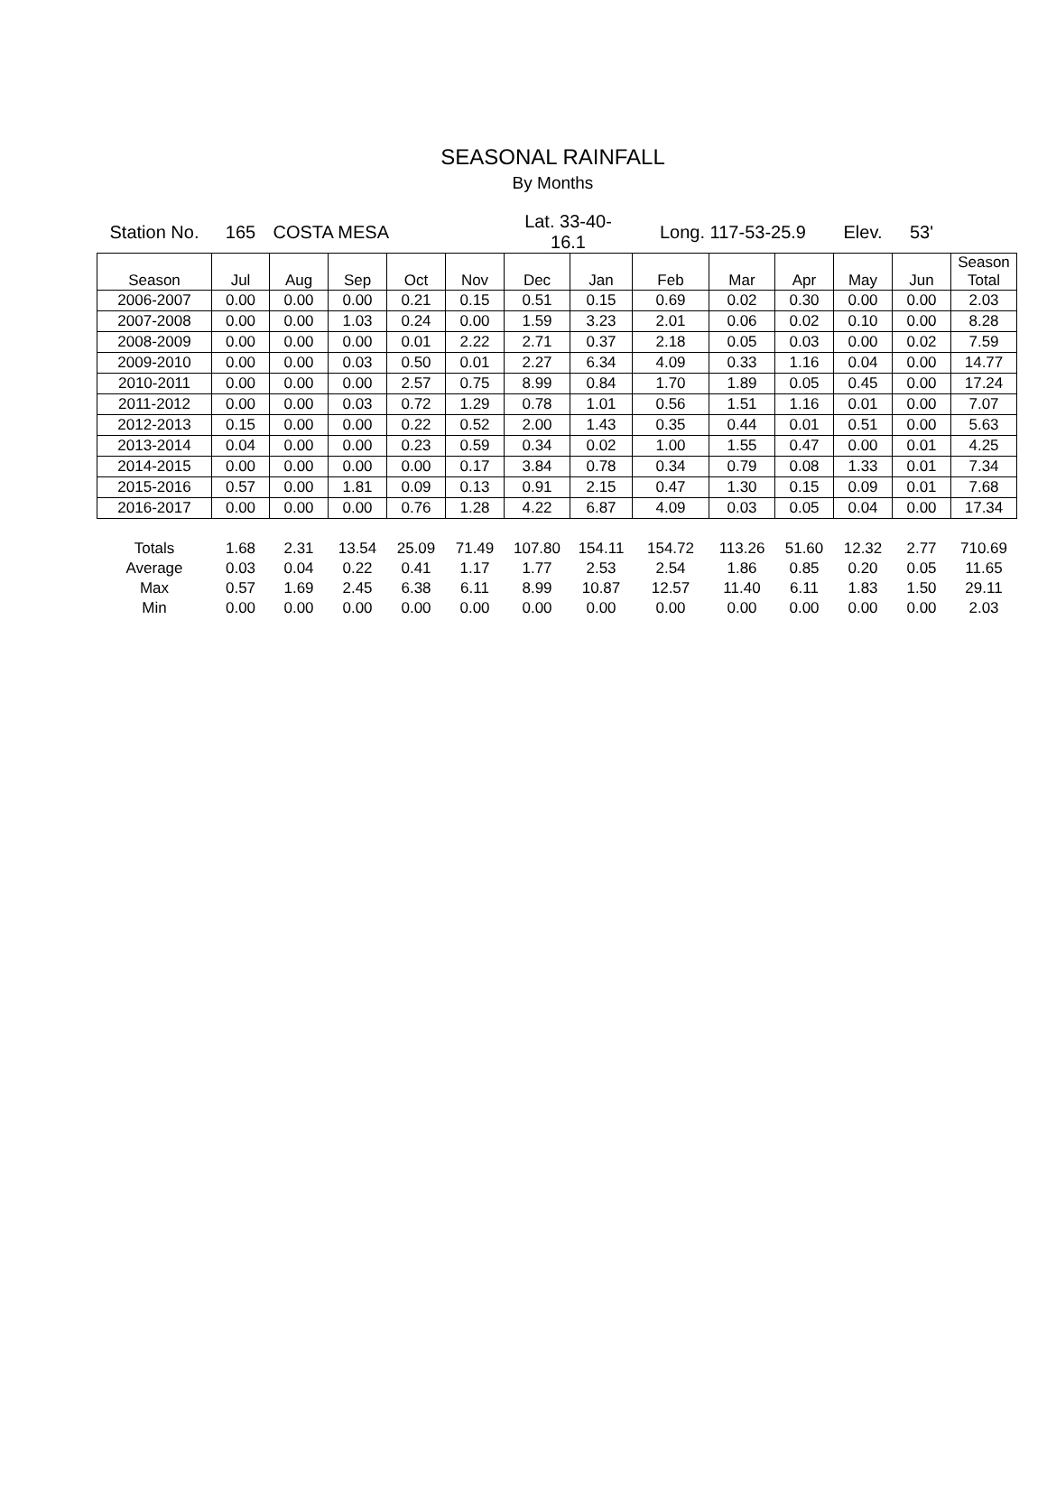SEASONAL RAINFALL
By Months
| Station No. | 165 | COSTA MESA | | | | Lat. 33-40-16.1 | | Long. 117-53-25.9 | | | Elev. | 53' | |
| Season | Jul | Aug | Sep | Oct | Nov | Dec | Jan | Feb | Mar | Apr | May | Jun | Season Total |
| 2006-2007 | 0.00 | 0.00 | 0.00 | 0.21 | 0.15 | 0.51 | 0.15 | 0.69 | 0.02 | 0.30 | 0.00 | 0.00 | 2.03 |
| 2007-2008 | 0.00 | 0.00 | 1.03 | 0.24 | 0.00 | 1.59 | 3.23 | 2.01 | 0.06 | 0.02 | 0.10 | 0.00 | 8.28 |
| 2008-2009 | 0.00 | 0.00 | 0.00 | 0.01 | 2.22 | 2.71 | 0.37 | 2.18 | 0.05 | 0.03 | 0.00 | 0.02 | 7.59 |
| 2009-2010 | 0.00 | 0.00 | 0.03 | 0.50 | 0.01 | 2.27 | 6.34 | 4.09 | 0.33 | 1.16 | 0.04 | 0.00 | 14.77 |
| 2010-2011 | 0.00 | 0.00 | 0.00 | 2.57 | 0.75 | 8.99 | 0.84 | 1.70 | 1.89 | 0.05 | 0.45 | 0.00 | 17.24 |
| 2011-2012 | 0.00 | 0.00 | 0.03 | 0.72 | 1.29 | 0.78 | 1.01 | 0.56 | 1.51 | 1.16 | 0.01 | 0.00 | 7.07 |
| 2012-2013 | 0.15 | 0.00 | 0.00 | 0.22 | 0.52 | 2.00 | 1.43 | 0.35 | 0.44 | 0.01 | 0.51 | 0.00 | 5.63 |
| 2013-2014 | 0.04 | 0.00 | 0.00 | 0.23 | 0.59 | 0.34 | 0.02 | 1.00 | 1.55 | 0.47 | 0.00 | 0.01 | 4.25 |
| 2014-2015 | 0.00 | 0.00 | 0.00 | 0.00 | 0.17 | 3.84 | 0.78 | 0.34 | 0.79 | 0.08 | 1.33 | 0.01 | 7.34 |
| 2015-2016 | 0.57 | 0.00 | 1.81 | 0.09 | 0.13 | 0.91 | 2.15 | 0.47 | 1.30 | 0.15 | 0.09 | 0.01 | 7.68 |
| 2016-2017 | 0.00 | 0.00 | 0.00 | 0.76 | 1.28 | 4.22 | 6.87 | 4.09 | 0.03 | 0.05 | 0.04 | 0.00 | 17.34 |
| Totals | 1.68 | 2.31 | 13.54 | 25.09 | 71.49 | 107.80 | 154.11 | 154.72 | 113.26 | 51.60 | 12.32 | 2.77 | 710.69 |
| Average | 0.03 | 0.04 | 0.22 | 0.41 | 1.17 | 1.77 | 2.53 | 2.54 | 1.86 | 0.85 | 0.20 | 0.05 | 11.65 |
| Max | 0.57 | 1.69 | 2.45 | 6.38 | 6.11 | 8.99 | 10.87 | 12.57 | 11.40 | 6.11 | 1.83 | 1.50 | 29.11 |
| Min | 0.00 | 0.00 | 0.00 | 0.00 | 0.00 | 0.00 | 0.00 | 0.00 | 0.00 | 0.00 | 0.00 | 0.00 | 2.03 |